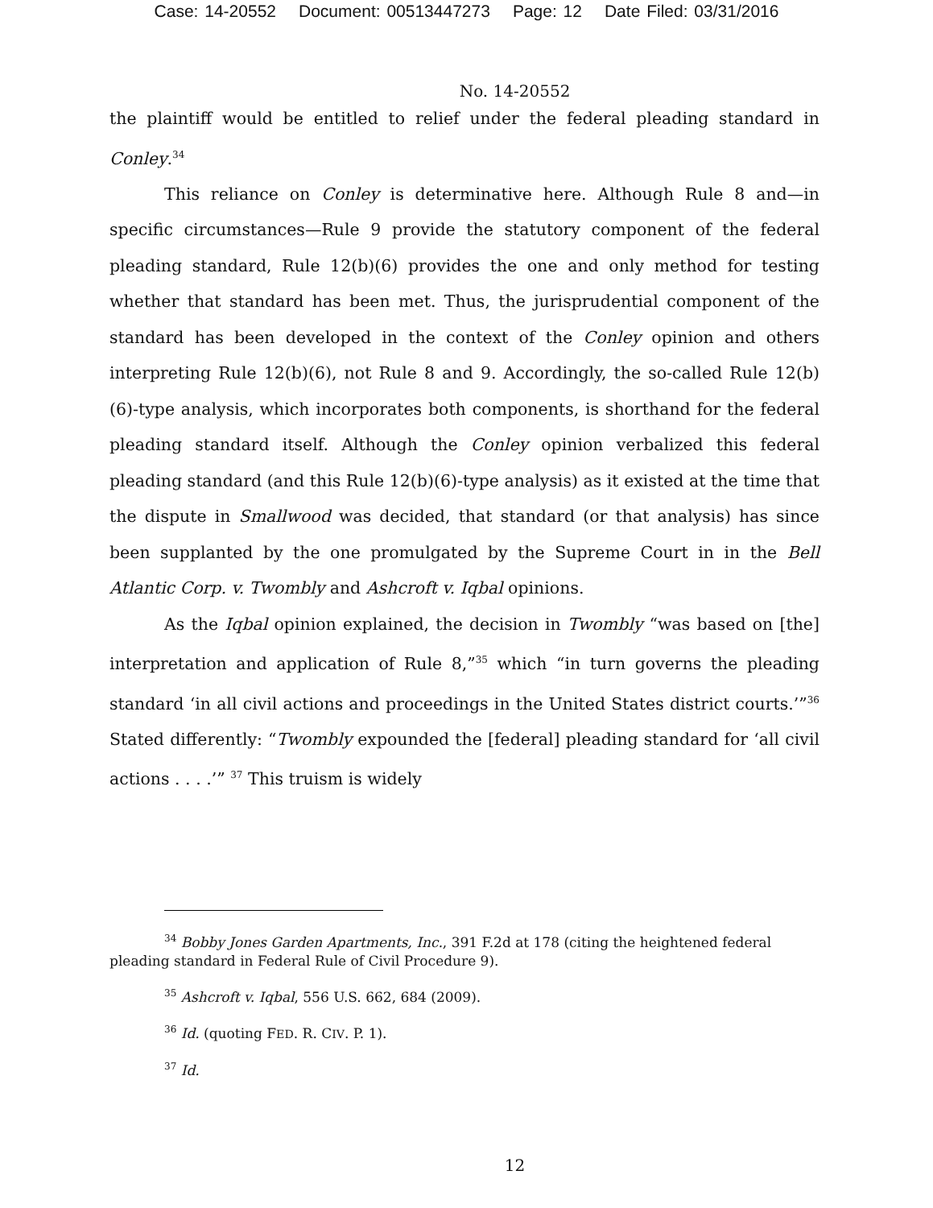Case: 14-20552 Document: 00513447273 Page: 12 Date Filed: 03/31/2016
No. 14-20552
the plaintiff would be entitled to relief under the federal pleading standard in Conley.<sup>34</sup>
This reliance on Conley is determinative here. Although Rule 8 and—in specific circumstances—Rule 9 provide the statutory component of the federal pleading standard, Rule 12(b)(6) provides the one and only method for testing whether that standard has been met. Thus, the jurisprudential component of the standard has been developed in the context of the Conley opinion and others interpreting Rule 12(b)(6), not Rule 8 and 9. Accordingly, the so-called Rule 12(b)(6)-type analysis, which incorporates both components, is shorthand for the federal pleading standard itself. Although the Conley opinion verbalized this federal pleading standard (and this Rule 12(b)(6)-type analysis) as it existed at the time that the dispute in Smallwood was decided, that standard (or that analysis) has since been supplanted by the one promulgated by the Supreme Court in in the Bell Atlantic Corp. v. Twombly and Ashcroft v. Iqbal opinions.
As the Iqbal opinion explained, the decision in Twombly “was based on [the] interpretation and application of Rule 8,”<sup>35</sup> which “in turn governs the pleading standard ‘in all civil actions and proceedings in the United States district courts.’”<sup>36</sup> Stated differently: “Twombly expounded the [federal] pleading standard for ‘all civil actions . . . .’” <sup>37</sup> This truism is widely
<sup>34</sup> Bobby Jones Garden Apartments, Inc., 391 F.2d at 178 (citing the heightened federal pleading standard in Federal Rule of Civil Procedure 9).
<sup>35</sup> Ashcroft v. Iqbal, 556 U.S. 662, 684 (2009).
<sup>36</sup> Id. (quoting FED. R. CIV. P. 1).
<sup>37</sup> Id.
12